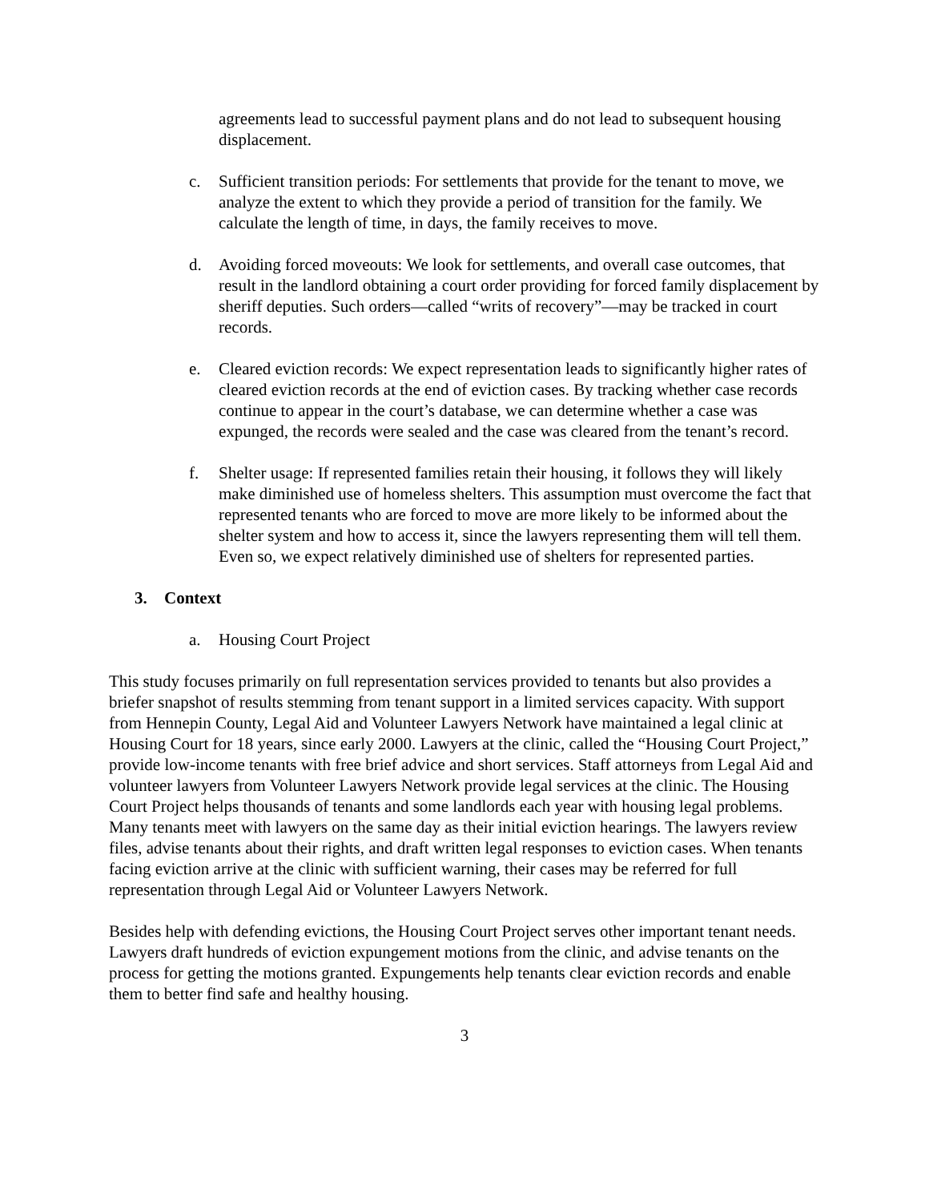agreements lead to successful payment plans and do not lead to subsequent housing displacement.
c. Sufficient transition periods: For settlements that provide for the tenant to move, we analyze the extent to which they provide a period of transition for the family. We calculate the length of time, in days, the family receives to move.
d. Avoiding forced moveouts: We look for settlements, and overall case outcomes, that result in the landlord obtaining a court order providing for forced family displacement by sheriff deputies. Such orders—called “writs of recovery”—may be tracked in court records.
e. Cleared eviction records: We expect representation leads to significantly higher rates of cleared eviction records at the end of eviction cases. By tracking whether case records continue to appear in the court’s database, we can determine whether a case was expunged, the records were sealed and the case was cleared from the tenant’s record.
f. Shelter usage: If represented families retain their housing, it follows they will likely make diminished use of homeless shelters. This assumption must overcome the fact that represented tenants who are forced to move are more likely to be informed about the shelter system and how to access it, since the lawyers representing them will tell them. Even so, we expect relatively diminished use of shelters for represented parties.
3. Context
a. Housing Court Project
This study focuses primarily on full representation services provided to tenants but also provides a briefer snapshot of results stemming from tenant support in a limited services capacity. With support from Hennepin County, Legal Aid and Volunteer Lawyers Network have maintained a legal clinic at Housing Court for 18 years, since early 2000. Lawyers at the clinic, called the “Housing Court Project,” provide low-income tenants with free brief advice and short services. Staff attorneys from Legal Aid and volunteer lawyers from Volunteer Lawyers Network provide legal services at the clinic. The Housing Court Project helps thousands of tenants and some landlords each year with housing legal problems. Many tenants meet with lawyers on the same day as their initial eviction hearings. The lawyers review files, advise tenants about their rights, and draft written legal responses to eviction cases. When tenants facing eviction arrive at the clinic with sufficient warning, their cases may be referred for full representation through Legal Aid or Volunteer Lawyers Network.
Besides help with defending evictions, the Housing Court Project serves other important tenant needs. Lawyers draft hundreds of eviction expungement motions from the clinic, and advise tenants on the process for getting the motions granted. Expungements help tenants clear eviction records and enable them to better find safe and healthy housing.
3